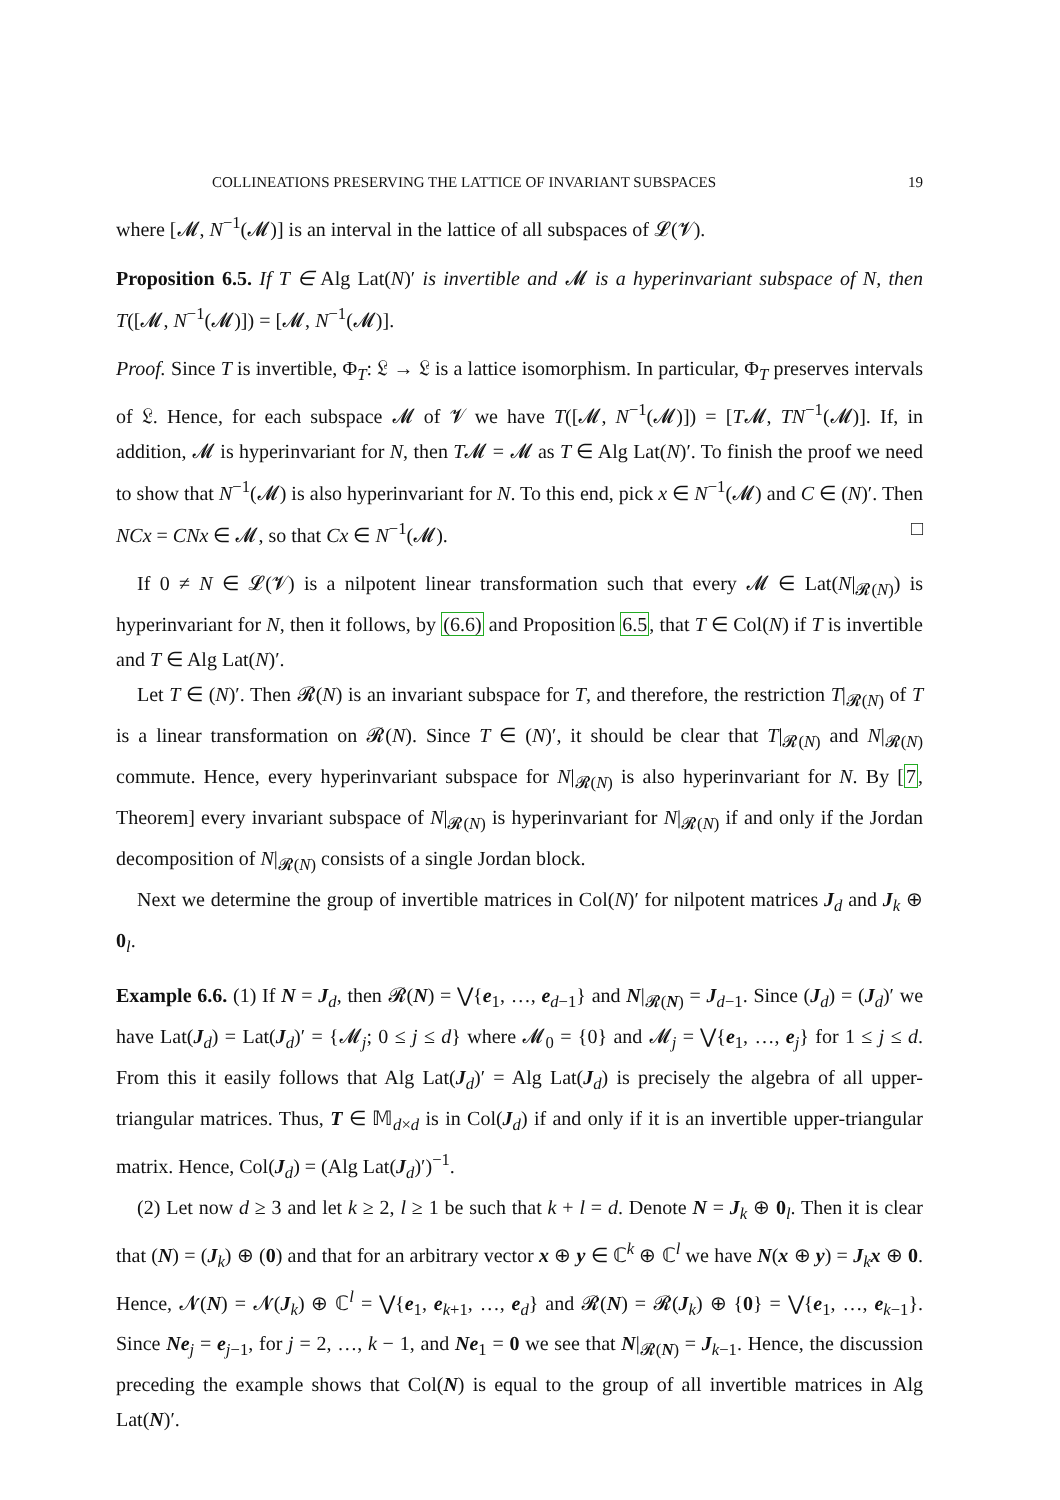COLLINEATIONS PRESERVING THE LATTICE OF INVARIANT SUBSPACES 19
where [𝓜, N<sup>−1</sup>(𝓜)] is an interval in the lattice of all subspaces of 𝓛(𝓥).
Proposition 6.5. If T ∈ Alg Lat(N)′ is invertible and 𝓜 is a hyperinvariant subspace of N, then T([𝓜, N<sup>−1</sup>(𝓜)]) = [𝓜, N<sup>−1</sup>(𝓜)].
Proof. Since T is invertible, Φ<sub>T</sub>: 𝔏 → 𝔏 is a lattice isomorphism. In particular, Φ<sub>T</sub> preserves intervals of 𝔏. Hence, for each subspace 𝓜 of 𝓥 we have T([𝓜, N<sup>−1</sup>(𝓜)]) = [T𝓜, TN<sup>−1</sup>(𝓜)]. If, in addition, 𝓜 is hyperinvariant for N, then T𝓜 = 𝓜 as T ∈ Alg Lat(N)′. To finish the proof we need to show that N<sup>−1</sup>(𝓜) is also hyperinvariant for N. To this end, pick x ∈ N<sup>−1</sup>(𝓜) and C ∈ (N)′. Then NCx = CNx ∈ 𝓜, so that Cx ∈ N<sup>−1</sup>(𝓜). □
If 0 ≠ N ∈ 𝓛(𝓥) is a nilpotent linear transformation such that every 𝓜 ∈ Lat(N|<sub>𝓡(N)</sub>) is hyperinvariant for N, then it follows, by (6.6) and Proposition 6.5, that T ∈ Col(N) if T is invertible and T ∈ Alg Lat(N)′.
Let T ∈ (N)′. Then 𝓡(N) is an invariant subspace for T, and therefore, the restriction T|<sub>𝓡(N)</sub> of T is a linear transformation on 𝓡(N). Since T ∈ (N)′, it should be clear that T|<sub>𝓡(N)</sub> and N|<sub>𝓡(N)</sub> commute. Hence, every hyperinvariant subspace for N|<sub>𝓡(N)</sub> is also hyperinvariant for N. By [7, Theorem] every invariant subspace of N|<sub>𝓡(N)</sub> is hyperinvariant for N|<sub>𝓡(N)</sub> if and only if the Jordan decomposition of N|<sub>𝓡(N)</sub> consists of a single Jordan block.
Next we determine the group of invertible matrices in Col(N)′ for nilpotent matrices J<sub>d</sub> and J<sub>k</sub> ⊕ 0<sub>l</sub>.
Example 6.6. (1) If N = J<sub>d</sub>, then 𝓡(N) = ⋁{e<sub>1</sub>, …, e<sub>d−1</sub>} and N|<sub>𝓡(N)</sub> = J<sub>d−1</sub>. Since (J<sub>d</sub>) = (J<sub>d</sub>)′ we have Lat(J<sub>d</sub>) = Lat(J<sub>d</sub>)′ = {𝓜<sub>j</sub>; 0 ≤ j ≤ d} where 𝓜<sub>0</sub> = {0} and 𝓜<sub>j</sub> = ⋁{e<sub>1</sub>, …, e<sub>j</sub>} for 1 ≤ j ≤ d. From this it easily follows that Alg Lat(J<sub>d</sub>)′ = Alg Lat(J<sub>d</sub>) is precisely the algebra of all upper-triangular matrices. Thus, T ∈ 𝕄<sub>d×d</sub> is in Col(J<sub>d</sub>) if and only if it is an invertible upper-triangular matrix. Hence, Col(J<sub>d</sub>) = (Alg Lat(J<sub>d</sub>)′)<sup>−1</sup>.
(2) Let now d ≥ 3 and let k ≥ 2, l ≥ 1 be such that k + l = d. Denote N = J<sub>k</sub> ⊕ 0<sub>l</sub>. Then it is clear that (N) = (J<sub>k</sub>) ⊕ (0) and that for an arbitrary vector x ⊕ y ∈ ℂ<sup>k</sup> ⊕ ℂ<sup>l</sup> we have N(x ⊕ y) = J<sub>k</sub>x ⊕ 0. Hence, 𝓝(N) = 𝓝(J<sub>k</sub>) ⊕ ℂ<sup>l</sup> = ⋁{e<sub>1</sub>, e<sub>k+1</sub>, …, e<sub>d</sub>} and 𝓡(N) = 𝓡(J<sub>k</sub>) ⊕ {0} = ⋁{e<sub>1</sub>, …, e<sub>k−1</sub>}. Since Ne<sub>j</sub> = e<sub>j−1</sub>, for j = 2, …, k − 1, and Ne<sub>1</sub> = 0 we see that N|<sub>𝓡(N)</sub> = J<sub>k−1</sub>. Hence, the discussion preceding the example shows that Col(N) is equal to the group of all invertible matrices in Alg Lat(N)′.